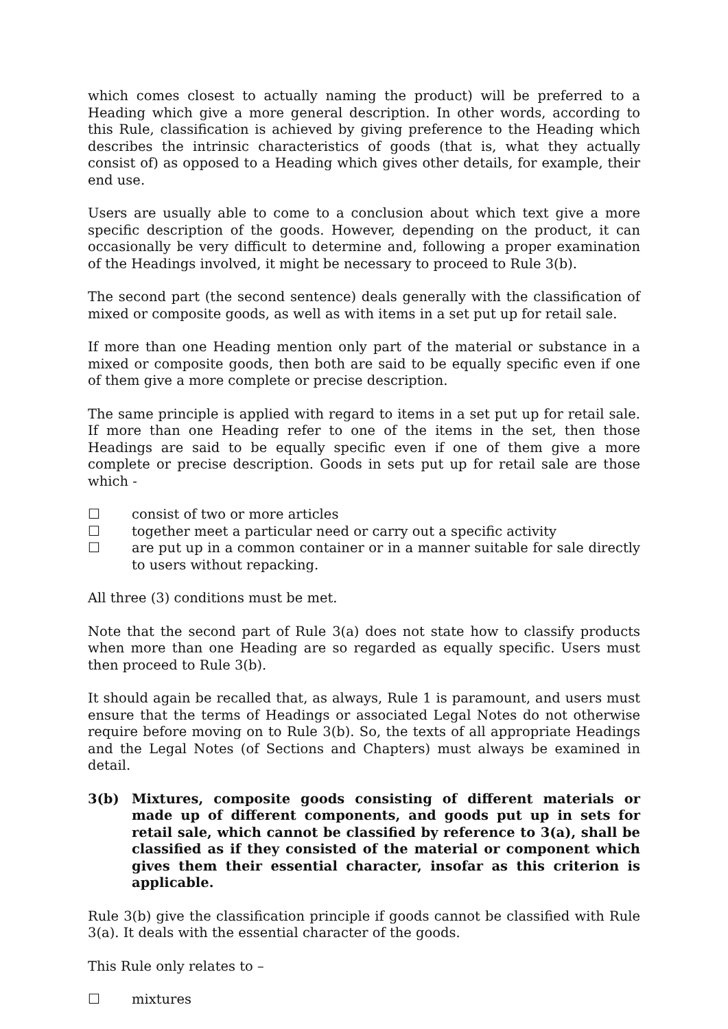which comes closest to actually naming the product) will be preferred to a Heading which give a more general description. In other words, according to this Rule, classification is achieved by giving preference to the Heading which describes the intrinsic characteristics of goods (that is, what they actually consist of) as opposed to a Heading which gives other details, for example, their end use.
Users are usually able to come to a conclusion about which text give a more specific description of the goods. However, depending on the product, it can occasionally be very difficult to determine and, following a proper examination of the Headings involved, it might be necessary to proceed to Rule 3(b).
The second part (the second sentence) deals generally with the classification of mixed or composite goods, as well as with items in a set put up for retail sale.
If more than one Heading mention only part of the material or substance in a mixed or composite goods, then both are said to be equally specific even if one of them give a more complete or precise description.
The same principle is applied with regard to items in a set put up for retail sale. If more than one Heading refer to one of the items in the set, then those Headings are said to be equally specific even if one of them give a more complete or precise description. Goods in sets put up for retail sale are those which -
☐ consist of two or more articles
☐ together meet a particular need or carry out a specific activity
☐ are put up in a common container or in a manner suitable for sale directly to users without repacking.
All three (3) conditions must be met.
Note that the second part of Rule 3(a) does not state how to classify products when more than one Heading are so regarded as equally specific. Users must then proceed to Rule 3(b).
It should again be recalled that, as always, Rule 1 is paramount, and users must ensure that the terms of Headings or associated Legal Notes do not otherwise require before moving on to Rule 3(b). So, the texts of all appropriate Headings and the Legal Notes (of Sections and Chapters) must always be examined in detail.
3(b) Mixtures, composite goods consisting of different materials or made up of different components, and goods put up in sets for retail sale, which cannot be classified by reference to 3(a), shall be classified as if they consisted of the material or component which gives them their essential character, insofar as this criterion is applicable.
Rule 3(b) give the classification principle if goods cannot be classified with Rule 3(a). It deals with the essential character of the goods.
This Rule only relates to –
☐ mixtures